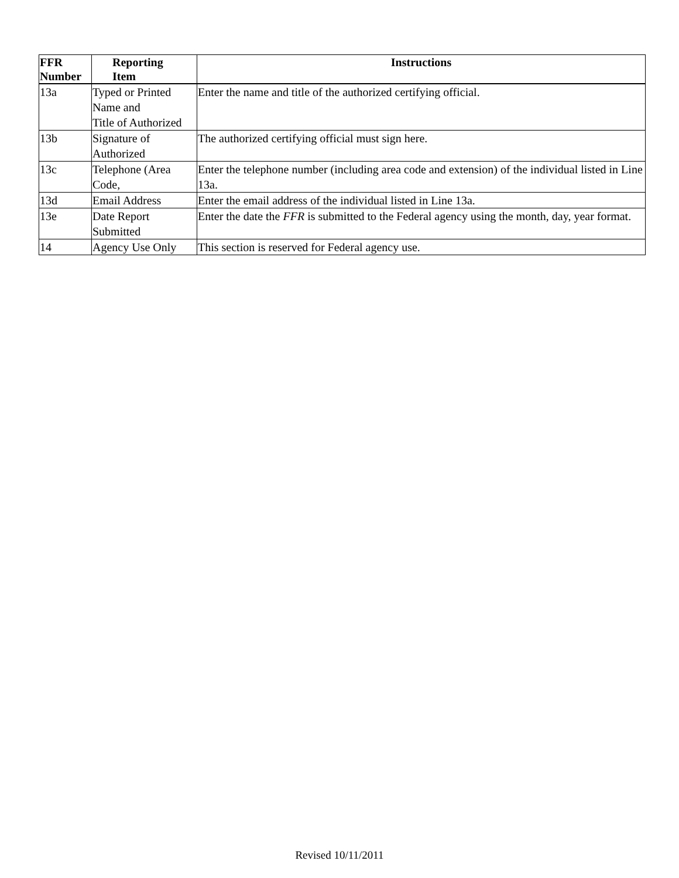| FFR Number | Reporting Item | Instructions |
| --- | --- | --- |
| 13a | Typed or Printed Name and Title of Authorized | Enter the name and title of the authorized certifying official. |
| 13b | Signature of Authorized | The authorized certifying official must sign here. |
| 13c | Telephone (Area Code, | Enter the telephone number (including area code and extension) of the individual listed in Line 13a. |
| 13d | Email Address | Enter the email address of the individual listed in Line 13a. |
| 13e | Date Report Submitted | Enter the date the FFR is submitted to the Federal agency using the month, day, year format. |
| 14 | Agency Use Only | This section is reserved for Federal agency use. |
Revised 10/11/2011